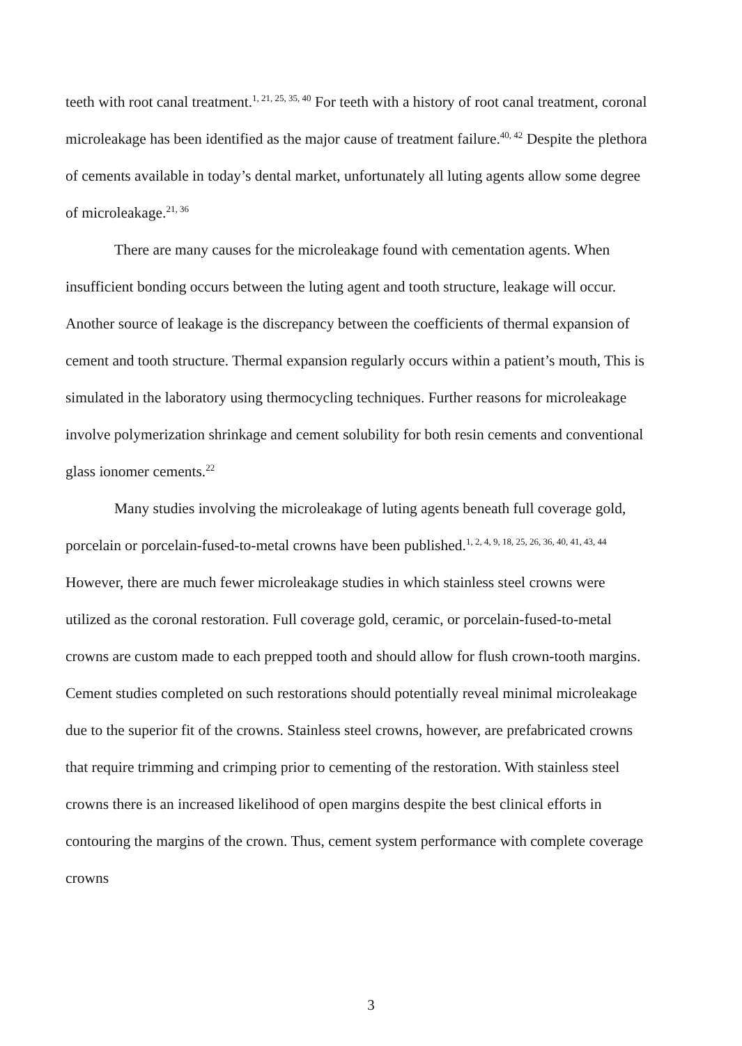teeth with root canal treatment.<sup>1, 21, 25, 35, 40</sup> For teeth with a history of root canal treatment, coronal microleakage has been identified as the major cause of treatment failure.<sup>40, 42</sup> Despite the plethora of cements available in today’s dental market, unfortunately all luting agents allow some degree of microleakage.<sup>21, 36</sup>
There are many causes for the microleakage found with cementation agents. When insufficient bonding occurs between the luting agent and tooth structure, leakage will occur. Another source of leakage is the discrepancy between the coefficients of thermal expansion of cement and tooth structure. Thermal expansion regularly occurs within a patient’s mouth, This is simulated in the laboratory using thermocycling techniques. Further reasons for microleakage involve polymerization shrinkage and cement solubility for both resin cements and conventional glass ionomer cements.<sup>22</sup>
Many studies involving the microleakage of luting agents beneath full coverage gold, porcelain or porcelain-fused-to-metal crowns have been published.<sup>1, 2, 4, 9, 18, 25, 26, 36, 40, 41, 43, 44</sup> However, there are much fewer microleakage studies in which stainless steel crowns were utilized as the coronal restoration. Full coverage gold, ceramic, or porcelain-fused-to-metal crowns are custom made to each prepped tooth and should allow for flush crown-tooth margins. Cement studies completed on such restorations should potentially reveal minimal microleakage due to the superior fit of the crowns. Stainless steel crowns, however, are prefabricated crowns that require trimming and crimping prior to cementing of the restoration. With stainless steel crowns there is an increased likelihood of open margins despite the best clinical efforts in contouring the margins of the crown. Thus, cement system performance with complete coverage crowns
3